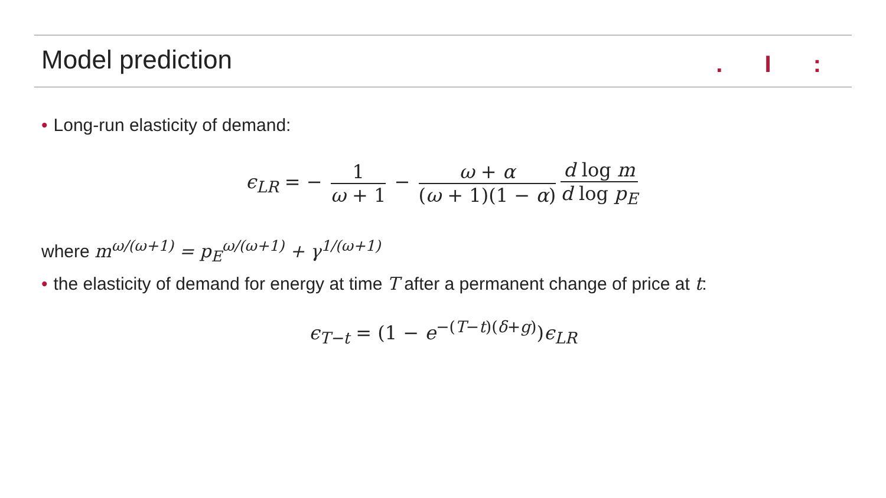Model prediction . I :
• Long-run elasticity of demand:
ϵ<sub>LR</sub> = − 1 ω + 1 − ω + α (ω + 1)(1 − α) d log m d log p<sub>E</sub>
where m<sup>ω/(ω+1)</sup> = p<sub>E</sub><sup>ω/(ω+1)</sup> + γ<sup>1/(ω+1)</sup>
• the elasticity of demand for energy at time T after a permanent change of price at t:
ϵ<sub>T−t</sub> = (1 − e<sup>−(T−t)(δ+g)</sup>)ϵ<sub>LR</sub>